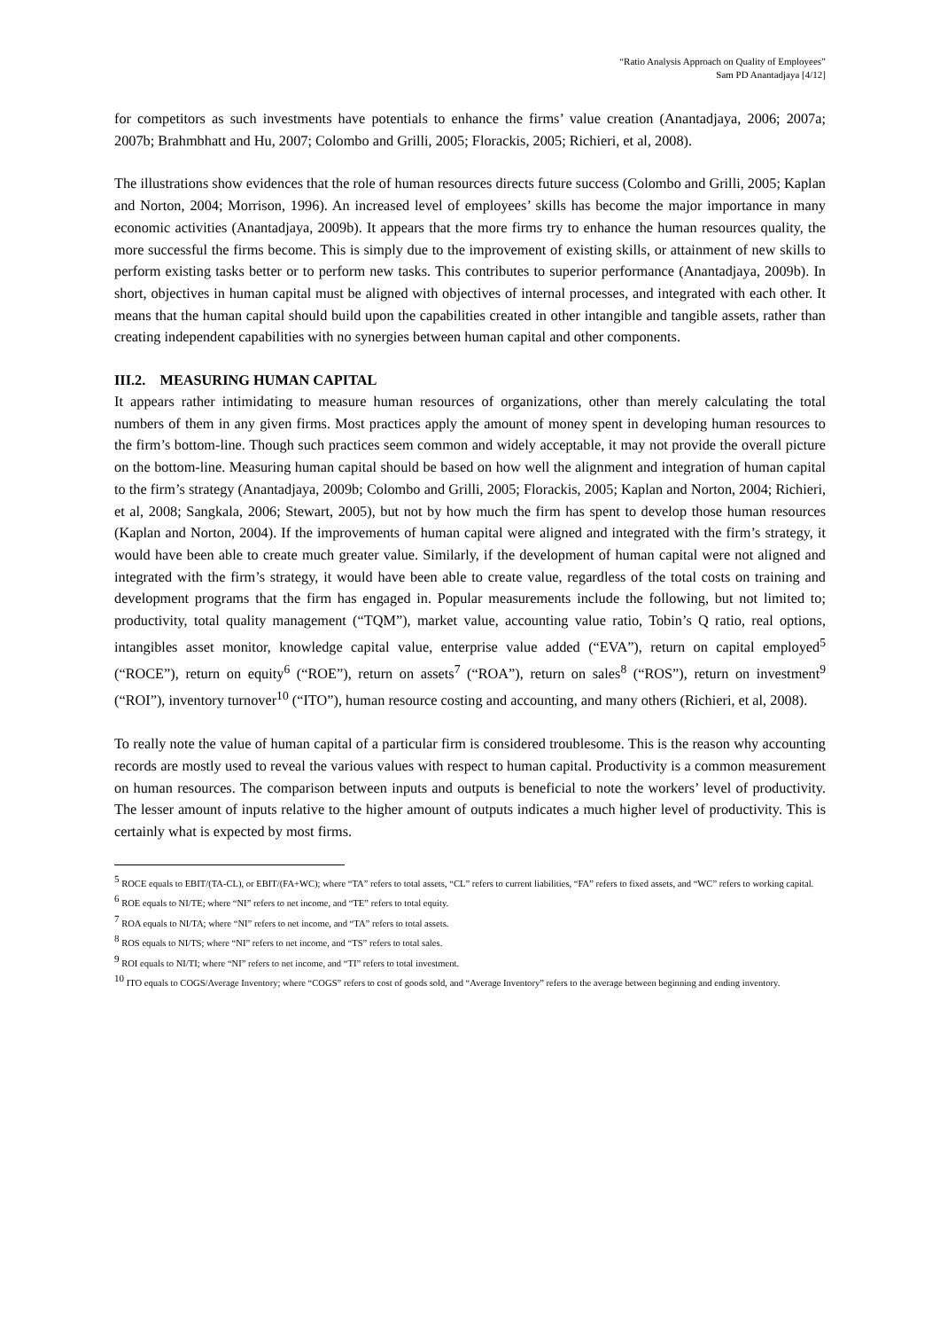“Ratio Analysis Approach on Quality of Employees”
Sam PD Anantadjaya [4/12]
for competitors as such investments have potentials to enhance the firms’ value creation (Anantadjaya, 2006; 2007a; 2007b; Brahmbhatt and Hu, 2007; Colombo and Grilli, 2005; Florackis, 2005; Richieri, et al, 2008).
The illustrations show evidences that the role of human resources directs future success (Colombo and Grilli, 2005; Kaplan and Norton, 2004; Morrison, 1996). An increased level of employees’ skills has become the major importance in many economic activities (Anantadjaya, 2009b). It appears that the more firms try to enhance the human resources quality, the more successful the firms become. This is simply due to the improvement of existing skills, or attainment of new skills to perform existing tasks better or to perform new tasks. This contributes to superior performance (Anantadjaya, 2009b). In short, objectives in human capital must be aligned with objectives of internal processes, and integrated with each other. It means that the human capital should build upon the capabilities created in other intangible and tangible assets, rather than creating independent capabilities with no synergies between human capital and other components.
III.2. MEASURING HUMAN CAPITAL
It appears rather intimidating to measure human resources of organizations, other than merely calculating the total numbers of them in any given firms. Most practices apply the amount of money spent in developing human resources to the firm’s bottom-line. Though such practices seem common and widely acceptable, it may not provide the overall picture on the bottom-line. Measuring human capital should be based on how well the alignment and integration of human capital to the firm’s strategy (Anantadjaya, 2009b; Colombo and Grilli, 2005; Florackis, 2005; Kaplan and Norton, 2004; Richieri, et al, 2008; Sangkala, 2006; Stewart, 2005), but not by how much the firm has spent to develop those human resources (Kaplan and Norton, 2004). If the improvements of human capital were aligned and integrated with the firm’s strategy, it would have been able to create much greater value. Similarly, if the development of human capital were not aligned and integrated with the firm’s strategy, it would have been able to create value, regardless of the total costs on training and development programs that the firm has engaged in. Popular measurements include the following, but not limited to; productivity, total quality management (“TQM”), market value, accounting value ratio, Tobin’s Q ratio, real options, intangibles asset monitor, knowledge capital value, enterprise value added (“EVA”), return on capital employed<sup>5</sup> (“ROCE”), return on equity<sup>6</sup> (“ROE”), return on assets<sup>7</sup> (“ROA”), return on sales<sup>8</sup> (“ROS”), return on investment<sup>9</sup> (“ROI”), inventory turnover<sup>10</sup> (“ITO”), human resource costing and accounting, and many others (Richieri, et al, 2008).
To really note the value of human capital of a particular firm is considered troublesome. This is the reason why accounting records are mostly used to reveal the various values with respect to human capital. Productivity is a common measurement on human resources. The comparison between inputs and outputs is beneficial to note the workers’ level of productivity. The lesser amount of inputs relative to the higher amount of outputs indicates a much higher level of productivity. This is certainly what is expected by most firms.
<sup>5</sup> ROCE equals to EBIT/(TA-CL), or EBIT/(FA+WC); where “TA” refers to total assets, “CL” refers to current liabilities, “FA” refers to fixed assets, and “WC” refers to working capital.
<sup>6</sup> ROE equals to NI/TE; where “NI” refers to net income, and “TE” refers to total equity.
<sup>7</sup> ROA equals to NI/TA; where “NI” refers to net income, and “TA” refers to total assets.
<sup>8</sup> ROS equals to NI/TS; where “NI” refers to net income, and “TS” refers to total sales.
<sup>9</sup> ROI equals to NI/TI; where “NI” refers to net income, and “TI” refers to total investment.
<sup>10</sup> ITO equals to COGS/Average Inventory; where “COGS” refers to cost of goods sold, and “Average Inventory” refers to the average between beginning and ending inventory.